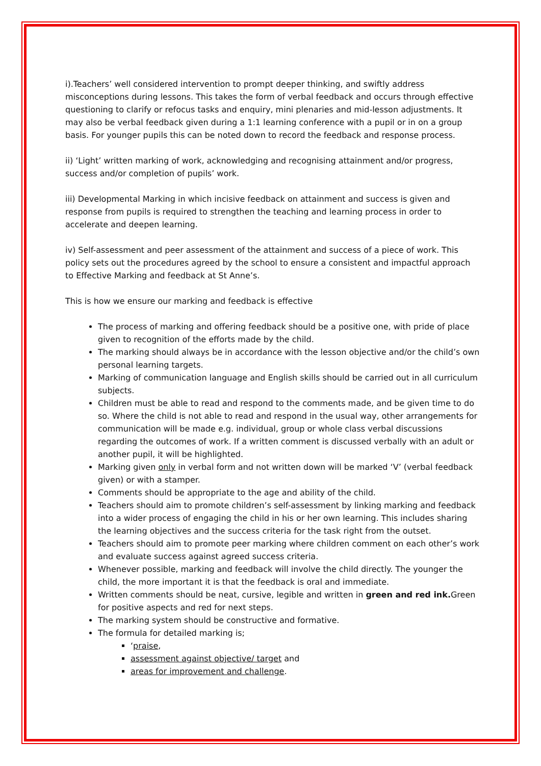i).Teachers’ well considered intervention to prompt deeper thinking, and swiftly address misconceptions during lessons. This takes the form of verbal feedback and occurs through effective questioning to clarify or refocus tasks and enquiry, mini plenaries and mid-lesson adjustments. It may also be verbal feedback given during a 1:1 learning conference with a pupil or in on a group basis. For younger pupils this can be noted down to record the feedback and response process.
ii) ‘Light’ written marking of work, acknowledging and recognising attainment and/or progress, success and/or completion of pupils’ work.
iii) Developmental Marking in which incisive feedback on attainment and success is given and response from pupils is required to strengthen the teaching and learning process in order to accelerate and deepen learning.
iv) Self-assessment and peer assessment of the attainment and success of a piece of work. This policy sets out the procedures agreed by the school to ensure a consistent and impactful approach to Effective Marking and feedback at St Anne’s.
This is how we ensure our marking and feedback is effective
The process of marking and offering feedback should be a positive one, with pride of place given to recognition of the efforts made by the child.
The marking should always be in accordance with the lesson objective and/or the child’s own personal learning targets.
Marking of communication language and English skills should be carried out in all curriculum subjects.
Children must be able to read and respond to the comments made, and be given time to do so. Where the child is not able to read and respond in the usual way, other arrangements for communication will be made e.g. individual, group or whole class verbal discussions regarding the outcomes of work. If a written comment is discussed verbally with an adult or another pupil, it will be highlighted.
Marking given only in verbal form and not written down will be marked ‘V’ (verbal feedback given) or with a stamper.
Comments should be appropriate to the age and ability of the child.
Teachers should aim to promote children’s self-assessment by linking marking and feedback into a wider process of engaging the child in his or her own learning. This includes sharing the learning objectives and the success criteria for the task right from the outset.
Teachers should aim to promote peer marking where children comment on each other’s work and evaluate success against agreed success criteria.
Whenever possible, marking and feedback will involve the child directly. The younger the child, the more important it is that the feedback is oral and immediate.
Written comments should be neat, cursive, legible and written in green and red ink. Green for positive aspects and red for next steps.
The marking system should be constructive and formative.
The formula for detailed marking is;
‘praise,
assessment against objective/ target and
areas for improvement and challenge.